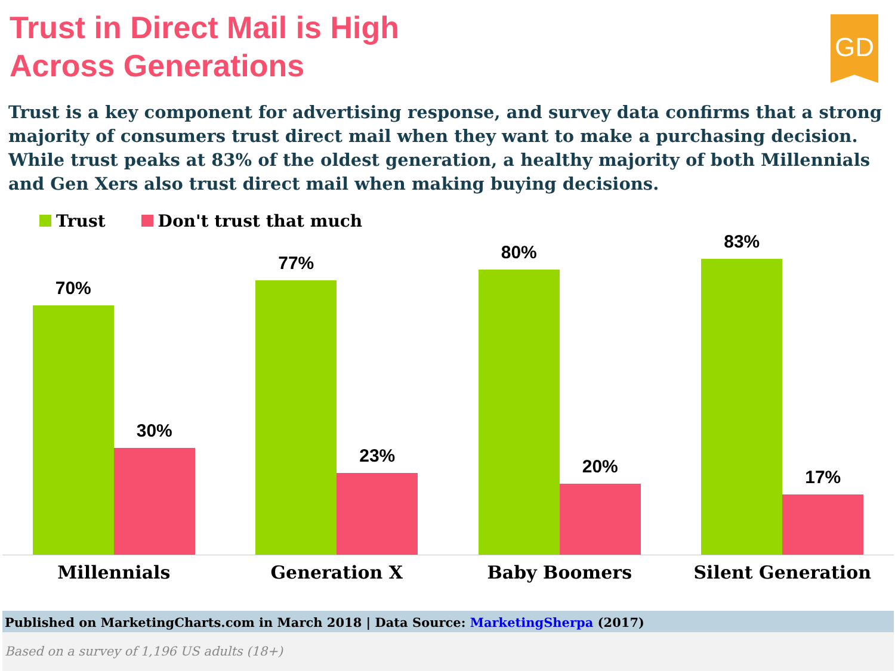Trust in Direct Mail is High
Across Generations
GD
Trust is a key component for advertising response, and survey data confirms that a strong majority of consumers trust direct mail when they want to make a purchasing decision. While trust peaks at 83% of the oldest generation, a healthy majority of both Millennials and Gen Xers also trust direct mail when making buying decisions.
Trust Don't trust that much
70%
30%
77%
23%
80%
20%
83%
17%
Millennials Generation X Baby Boomers Silent Generation
Published on MarketingCharts.com in March 2018 | Data Source: MarketingSherpa (2017)
Based on a survey of 1,196 US adults (18+)